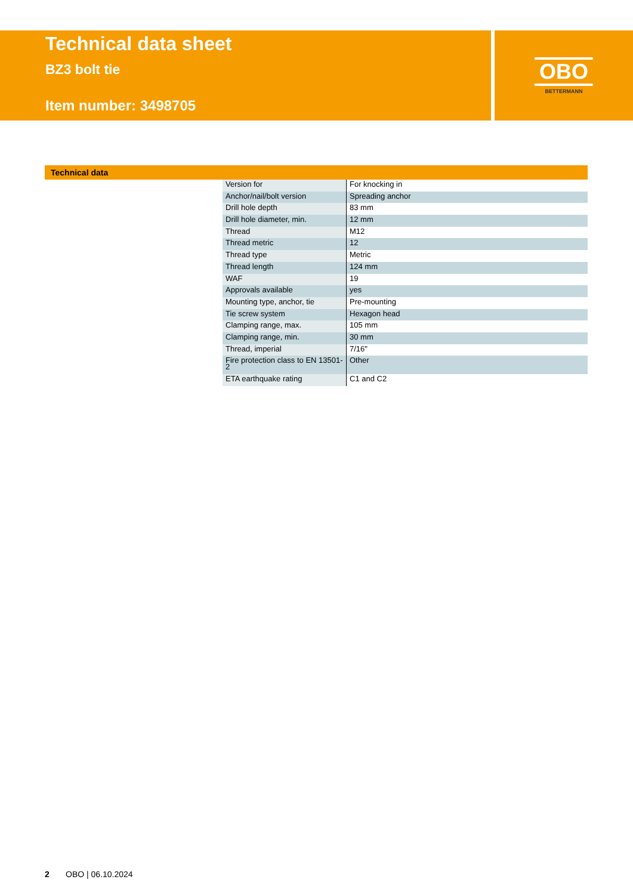Technical data sheet
BZ3 bolt tie
Item number: 3498705
OBO
BETTERMANN
Technical data
| Version for | For knocking in |
| Anchor/nail/bolt version | Spreading anchor |
| Drill hole depth | 83 mm |
| Drill hole diameter, min. | 12 mm |
| Thread | M12 |
| Thread metric | 12 |
| Thread type | Metric |
| Thread length | 124 mm |
| WAF | 19 |
| Approvals available | yes |
| Mounting type, anchor, tie | Pre-mounting |
| Tie screw system | Hexagon head |
| Clamping range, max. | 105 mm |
| Clamping range, min. | 30 mm |
| Thread, imperial | 7/16" |
| Fire protection class to EN 13501-2 | Other |
| ETA earthquake rating | C1 and C2 |
2 OBO | 06.10.2024